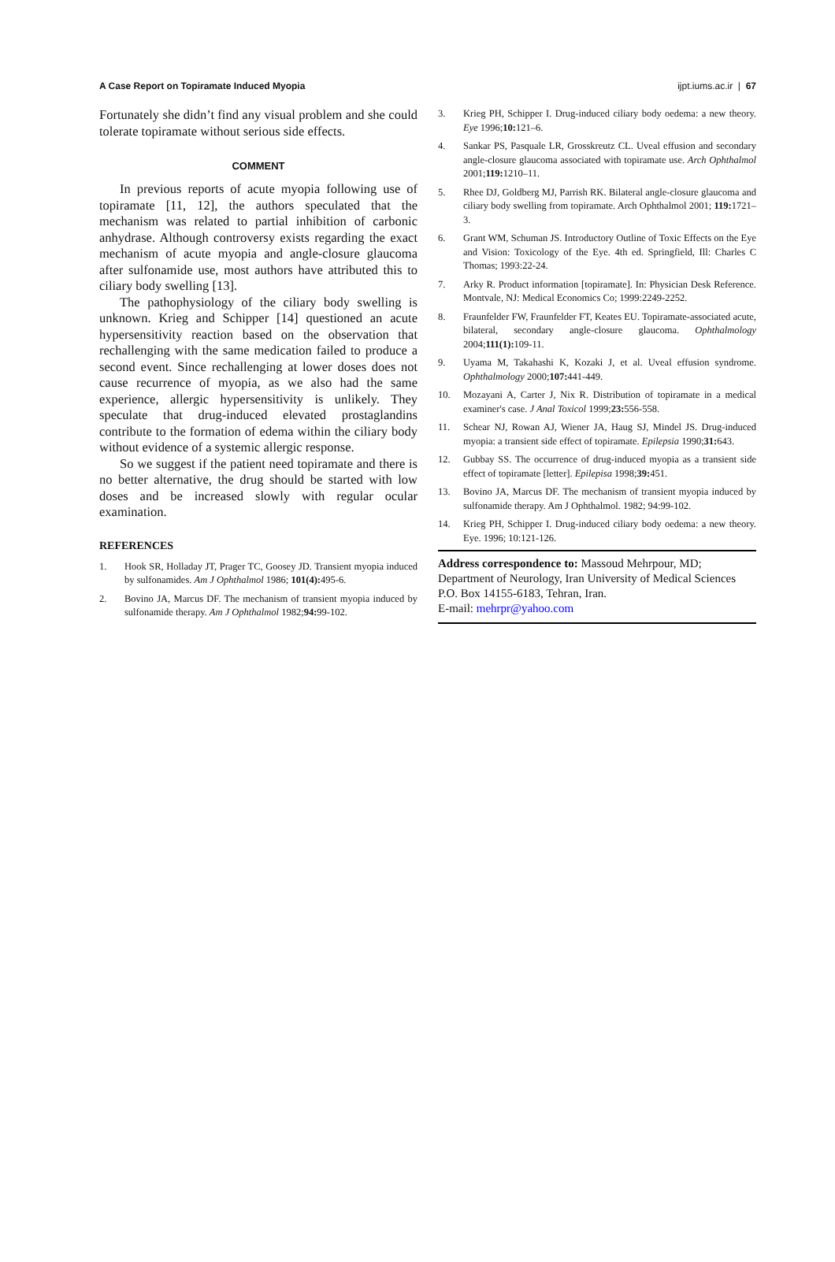A Case Report on Topiramate Induced Myopia ijpt.iums.ac.ir | 67
Fortunately she didn’t find any visual problem and she could tolerate topiramate without serious side effects.
COMMENT
In previous reports of acute myopia following use of topiramate [11, 12], the authors speculated that the mechanism was related to partial inhibition of carbonic anhydrase. Although controversy exists regarding the exact mechanism of acute myopia and angle-closure glaucoma after sulfonamide use, most authors have attributed this to ciliary body swelling [13].
The pathophysiology of the ciliary body swelling is unknown. Krieg and Schipper [14] questioned an acute hypersensitivity reaction based on the observation that rechallenging with the same medication failed to produce a second event. Since rechallenging at lower doses does not cause recurrence of myopia, as we also had the same experience, allergic hypersensitivity is unlikely. They speculate that drug-induced elevated prostaglandins contribute to the formation of edema within the ciliary body without evidence of a systemic allergic response.
So we suggest if the patient need topiramate and there is no better alternative, the drug should be started with low doses and be increased slowly with regular ocular examination.
REFERENCES
1. Hook SR, Holladay JT, Prager TC, Goosey JD. Transient myopia induced by sulfonamides. Am J Ophthalmol 1986; 101(4): 495-6.
2. Bovino JA, Marcus DF. The mechanism of transient myopia induced by sulfonamide therapy. Am J Ophthalmol 1982;94: 99-102.
3. Krieg PH, Schipper I. Drug-induced ciliary body oedema: a new theory. Eye 1996;10: 121–6.
4. Sankar PS, Pasquale LR, Grosskreutz CL. Uveal effusion and secondary angle-closure glaucoma associated with topiramate use. Arch Ophthalmol 2001;119: 1210–11.
5. Rhee DJ, Goldberg MJ, Parrish RK. Bilateral angle-closure glaucoma and ciliary body swelling from topiramate. Arch Ophthalmol 2001; 119: 1721–3.
6. Grant WM, Schuman JS. Introductory Outline of Toxic Effects on the Eye and Vision: Toxicology of the Eye. 4th ed. Springfield, Ill: Charles C Thomas; 1993:22-24.
7. Arky R. Product information [topiramate]. In: Physician Desk Reference. Montvale, NJ: Medical Economics Co; 1999:2249-2252.
8. Fraunfelder FW, Fraunfelder FT, Keates EU. Topiramate-associated acute, bilateral, secondary angle-closure glaucoma. Ophthalmology 2004;111(1): 109-11.
9. Uyama M, Takahashi K, Kozaki J, et al. Uveal effusion syndrome. Ophthalmology 2000;107: 441-449.
10. Mozayani A, Carter J, Nix R. Distribution of topiramate in a medical examiner's case. J Anal Toxicol 1999;23: 556-558.
11. Schear NJ, Rowan AJ, Wiener JA, Haug SJ, Mindel JS. Drug-induced myopia: a transient side effect of topiramate. Epilepsia 1990;31: 643.
12. Gubbay SS. The occurrence of drug-induced myopia as a transient side effect of topiramate [letter]. Epilepisa 1998;39: 451.
13. Bovino JA, Marcus DF. The mechanism of transient myopia induced by sulfonamide therapy. Am J Ophthalmol. 1982; 94:99-102.
14. Krieg PH, Schipper I. Drug-induced ciliary body oedema: a new theory. Eye. 1996; 10:121-126.
Address correspondence to: Massoud Mehrpour, MD; Department of Neurology, Iran University of Medical Sciences P.O. Box 14155-6183, Tehran, Iran.
E-mail: mehrpr@yahoo.com